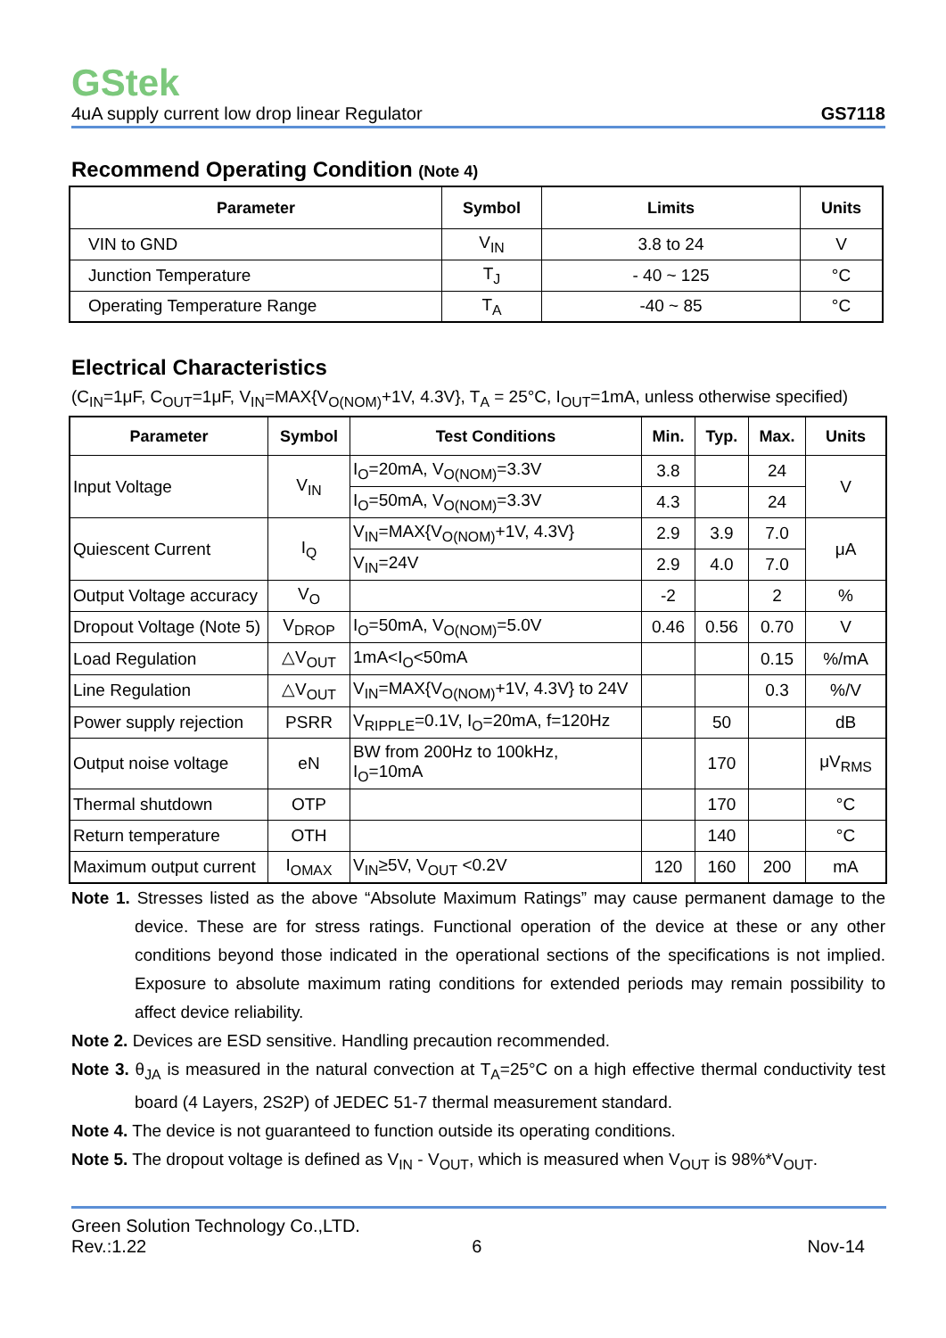GStek
4uA supply current low drop linear Regulator GS7118
Recommend Operating Condition (Note 4)
| Parameter | Symbol | Limits | Units |
| --- | --- | --- | --- |
| VIN to GND | V<sub>IN</sub> | 3.8 to 24 | V |
| Junction Temperature | T<sub>J</sub> | - 40 ~ 125 | °C |
| Operating Temperature Range | T<sub>A</sub> | -40 ~ 85 | °C |
Electrical Characteristics
(C<sub>IN</sub>=1μF, C<sub>OUT</sub>=1μF, V<sub>IN</sub>=MAX{V<sub>O(NOM)</sub>+1V, 4.3V}, T<sub>A</sub> = 25°C, I<sub>OUT</sub>=1mA, unless otherwise specified)
| Parameter | Symbol | Test Conditions | Min. | Typ. | Max. | Units |
| --- | --- | --- | --- | --- | --- | --- |
| Input Voltage | V<sub>IN</sub> | I<sub>O</sub>=20mA, V<sub>O(NOM)</sub>=3.3V | 3.8 | | 24 | V |
| | | I<sub>O</sub>=50mA, V<sub>O(NOM)</sub>=3.3V | 4.3 | | 24 | |
| Quiescent Current | I<sub>Q</sub> | V<sub>IN</sub>=MAX{V<sub>O(NOM)</sub>+1V, 4.3V} | 2.9 | 3.9 | 7.0 | μA |
| | | V<sub>IN</sub>=24V | 2.9 | 4.0 | 7.0 | |
| Output Voltage accuracy | V<sub>O</sub> | | -2 | | 2 | % |
| Dropout Voltage (Note 5) | V<sub>DROP</sub> | I<sub>O</sub>=50mA, V<sub>O(NOM)</sub>=5.0V | 0.46 | 0.56 | 0.70 | V |
| Load Regulation | △V<sub>OUT</sub> | 1mA<I<sub>O</sub><50mA | | | 0.15 | %/mA |
| Line Regulation | △V<sub>OUT</sub> | V<sub>IN</sub>=MAX{V<sub>O(NOM)</sub>+1V, 4.3V} to 24V | | | 0.3 | %/V |
| Power supply rejection | PSRR | V<sub>RIPPLE</sub>=0.1V, I<sub>O</sub>=20mA, f=120Hz | | 50 | | dB |
| Output noise voltage | eN | BW from 200Hz to 100kHz, I<sub>O</sub>=10mA | | 170 | | μV<sub>RMS</sub> |
| Thermal shutdown | OTP | | | 170 | | °C |
| Return temperature | OTH | | | 140 | | °C |
| Maximum output current | I<sub>OMAX</sub> | V<sub>IN</sub>≥5V, V<sub>OUT</sub> <0.2V | 120 | 160 | 200 | mA |
Note 1. Stresses listed as the above “Absolute Maximum Ratings” may cause permanent damage to the device. These are for stress ratings. Functional operation of the device at these or any other conditions beyond those indicated in the operational sections of the specifications is not implied. Exposure to absolute maximum rating conditions for extended periods may remain possibility to affect device reliability.
Note 2. Devices are ESD sensitive. Handling precaution recommended.
Note 3. θ<sub>JA</sub> is measured in the natural convection at T<sub>A</sub>=25°C on a high effective thermal conductivity test board (4 Layers, 2S2P) of JEDEC 51-7 thermal measurement standard.
Note 4. The device is not guaranteed to function outside its operating conditions.
Note 5. The dropout voltage is defined as V<sub>IN</sub> - V<sub>OUT</sub>, which is measured when V<sub>OUT</sub> is 98%*V<sub>OUT</sub>.
Green Solution Technology Co.,LTD.
Rev.:1.22 6 Nov-14